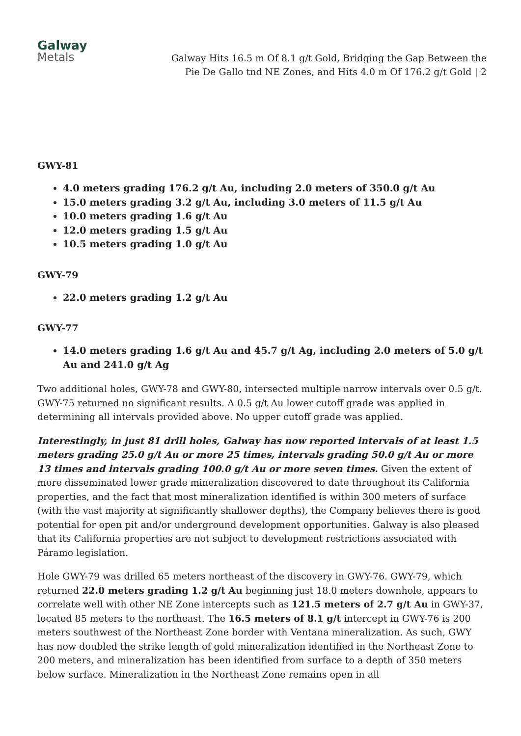Galway
Metals
Galway Hits 16.5 m Of 8.1 g/t Gold, Bridging the Gap Between the Pie De Gallo tnd NE Zones, and Hits 4.0 m Of 176.2 g/t Gold | 2
GWY-81
4.0 meters grading 176.2 g/t Au, including 2.0 meters of 350.0 g/t Au
15.0 meters grading 3.2 g/t Au, including 3.0 meters of 11.5 g/t Au
10.0 meters grading 1.6 g/t Au
12.0 meters grading 1.5 g/t Au
10.5 meters grading 1.0 g/t Au
GWY-79
22.0 meters grading 1.2 g/t Au
GWY-77
14.0 meters grading 1.6 g/t Au and 45.7 g/t Ag, including 2.0 meters of 5.0 g/t Au and 241.0 g/t Ag
Two additional holes, GWY-78 and GWY-80, intersected multiple narrow intervals over 0.5 g/t. GWY-75 returned no significant results. A 0.5 g/t Au lower cutoff grade was applied in determining all intervals provided above. No upper cutoff grade was applied.
Interestingly, in just 81 drill holes, Galway has now reported intervals of at least 1.5 meters grading 25.0 g/t Au or more 25 times, intervals grading 50.0 g/t Au or more 13 times and intervals grading 100.0 g/t Au or more seven times. Given the extent of more disseminated lower grade mineralization discovered to date throughout its California properties, and the fact that most mineralization identified is within 300 meters of surface (with the vast majority at significantly shallower depths), the Company believes there is good potential for open pit and/or underground development opportunities. Galway is also pleased that its California properties are not subject to development restrictions associated with Páramo legislation.
Hole GWY-79 was drilled 65 meters northeast of the discovery in GWY-76. GWY-79, which returned 22.0 meters grading 1.2 g/t Au beginning just 18.0 meters downhole, appears to correlate well with other NE Zone intercepts such as 121.5 meters of 2.7 g/t Au in GWY-37, located 85 meters to the northeast. The 16.5 meters of 8.1 g/t intercept in GWY-76 is 200 meters southwest of the Northeast Zone border with Ventana mineralization. As such, GWY has now doubled the strike length of gold mineralization identified in the Northeast Zone to 200 meters, and mineralization has been identified from surface to a depth of 350 meters below surface. Mineralization in the Northeast Zone remains open in all